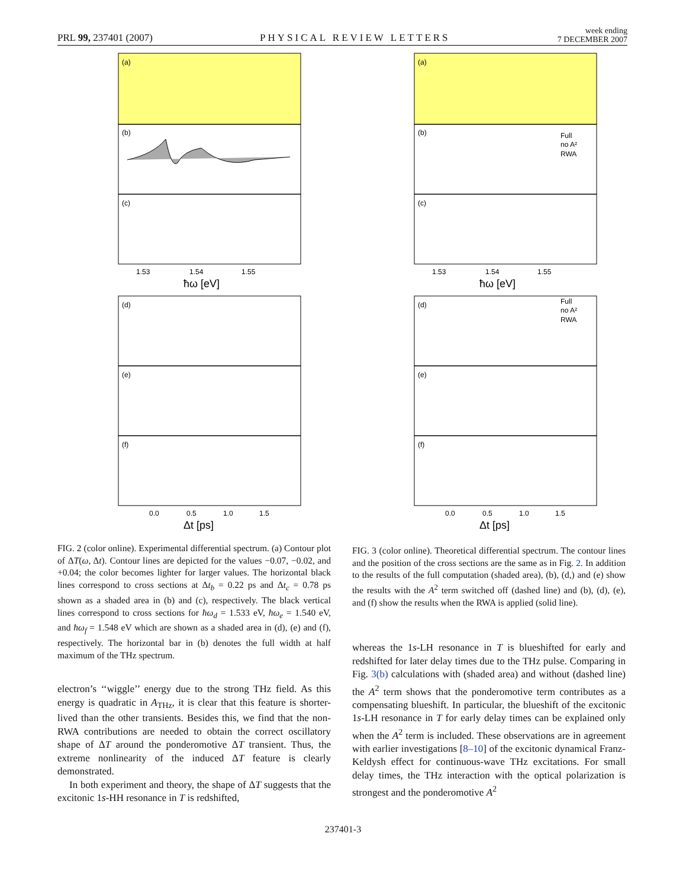PRL 99, 237401 (2007) PHYSICAL REVIEW LETTERS week ending
7 DECEMBER 2007
(a)
(b)
(c)
1.53
1.54
1.55
ħω [eV]
(d)
(e)
(f)
0.0
0.5
1.0
1.5
Δt [ps]
(a)
(b)
Full
no A²
RWA
(c)
1.53
1.54
1.55
ħω [eV]
(d)
Full
no A²
RWA
(e)
(f)
0.0
0.5
1.0
1.5
Δt [ps]
FIG. 2 (color online). Experimental differential spectrum. (a) Contour plot of ΔT(ω, Δt). Contour lines are depicted for the values −0.07, −0.02, and +0.04; the color becomes lighter for larger values. The horizontal black lines correspond to cross sections at Δt<sub>b</sub> = 0.22 ps and Δt<sub>c</sub> = 0.78 ps shown as a shaded area in (b) and (c), respectively. The black vertical lines correspond to cross sections for ħω<sub>d</sub> = 1.533 eV, ħω<sub>e</sub> = 1.540 eV, and ħω<sub>f</sub> = 1.548 eV which are shown as a shaded area in (d), (e) and (f), respectively. The horizontal bar in (b) denotes the full width at half maximum of the THz spectrum.
FIG. 3 (color online). Theoretical differential spectrum. The contour lines and the position of the cross sections are the same as in Fig. 2. In addition to the results of the full computation (shaded area), (b), (d,) and (e) show the results with the A<sup>2</sup> term switched off (dashed line) and (b), (d), (e), and (f) show the results when the RWA is applied (solid line).
electron’s ‘‘wiggle’’ energy due to the strong THz field. As this energy is quadratic in A<sub>THz</sub>, it is clear that this feature is shorter-lived than the other transients. Besides this, we find that the non-RWA contributions are needed to obtain the correct oscillatory shape of ΔT around the ponderomotive ΔT transient. Thus, the extreme nonlinearity of the induced ΔT feature is clearly demonstrated.
In both experiment and theory, the shape of ΔT suggests that the excitonic 1s-HH resonance in T is redshifted,
whereas the 1s-LH resonance in T is blueshifted for early and redshifted for later delay times due to the THz pulse. Comparing in Fig. 3(b) calculations with (shaded area) and without (dashed line) the A<sup>2</sup> term shows that the ponderomotive term contributes as a compensating blueshift. In particular, the blueshift of the excitonic 1s-LH resonance in T for early delay times can be explained only when the A<sup>2</sup> term is included. These observations are in agreement with earlier investigations [8–10] of the excitonic dynamical Franz-Keldysh effect for continuous-wave THz excitations. For small delay times, the THz interaction with the optical polarization is strongest and the ponderomotive A<sup>2</sup>
237401-3